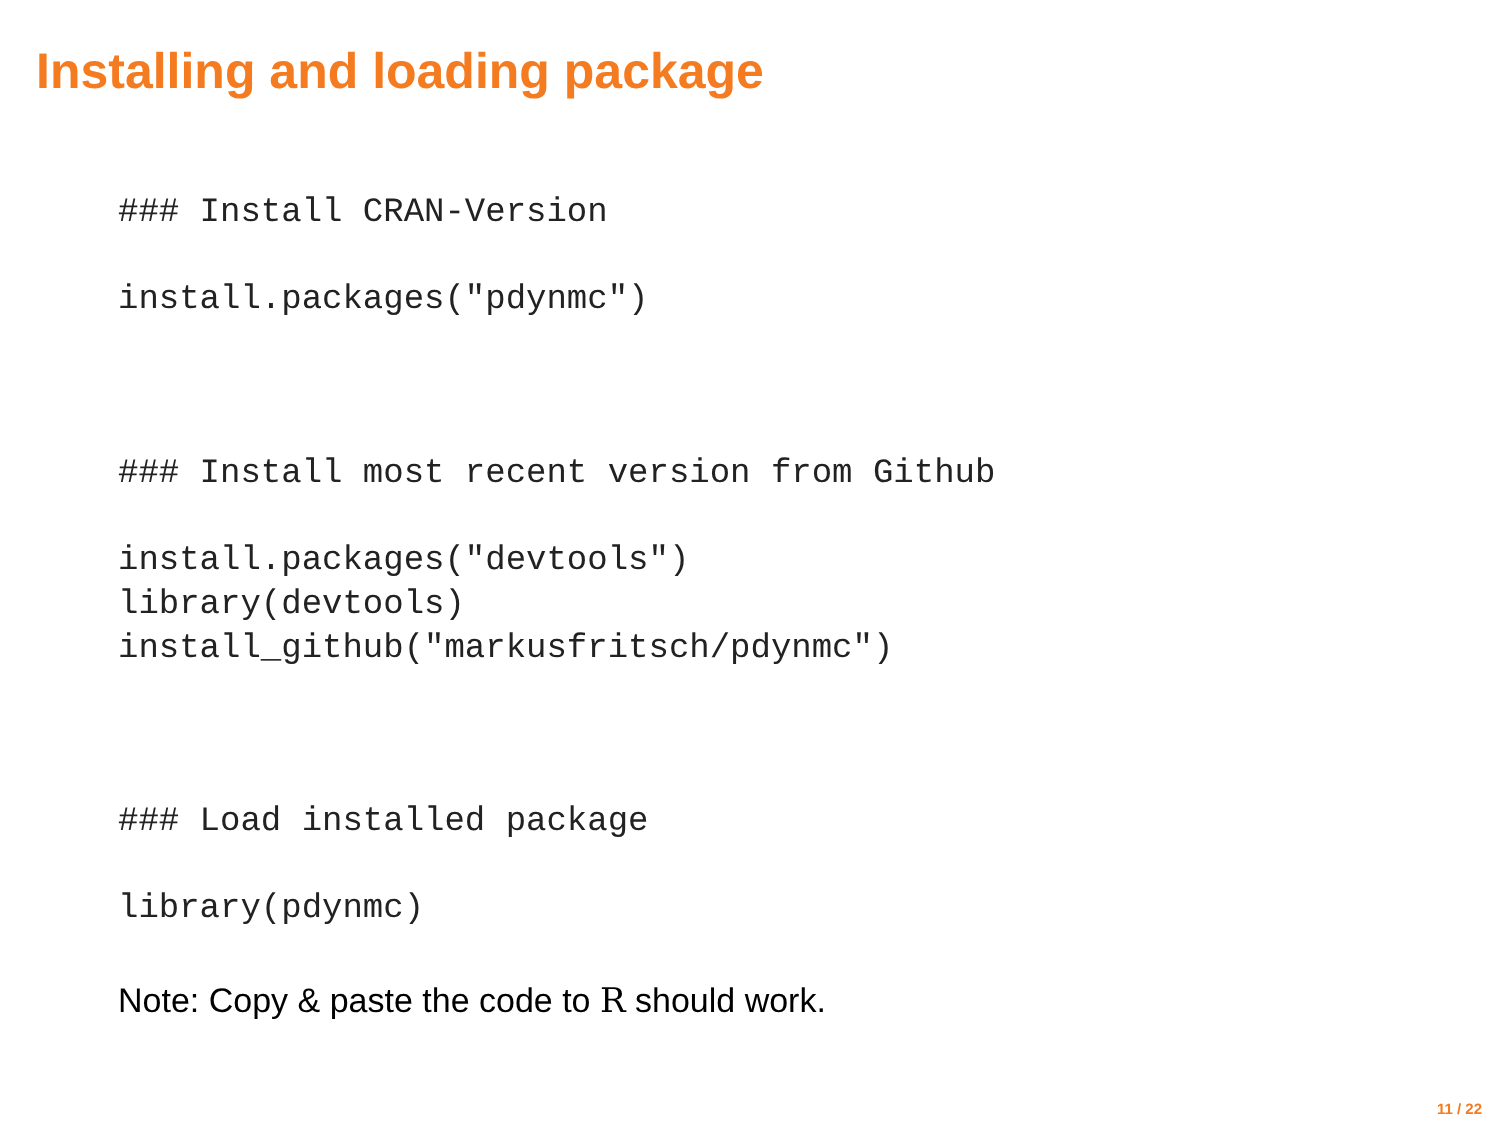Installing and loading package
### Install CRAN-Version
install.packages("pdynmc")
### Install most recent version from Github
install.packages("devtools")
library(devtools)
install_github("markusfritsch/pdynmc")
### Load installed package
library(pdynmc)
Note: Copy & paste the code to R should work.
11 / 22